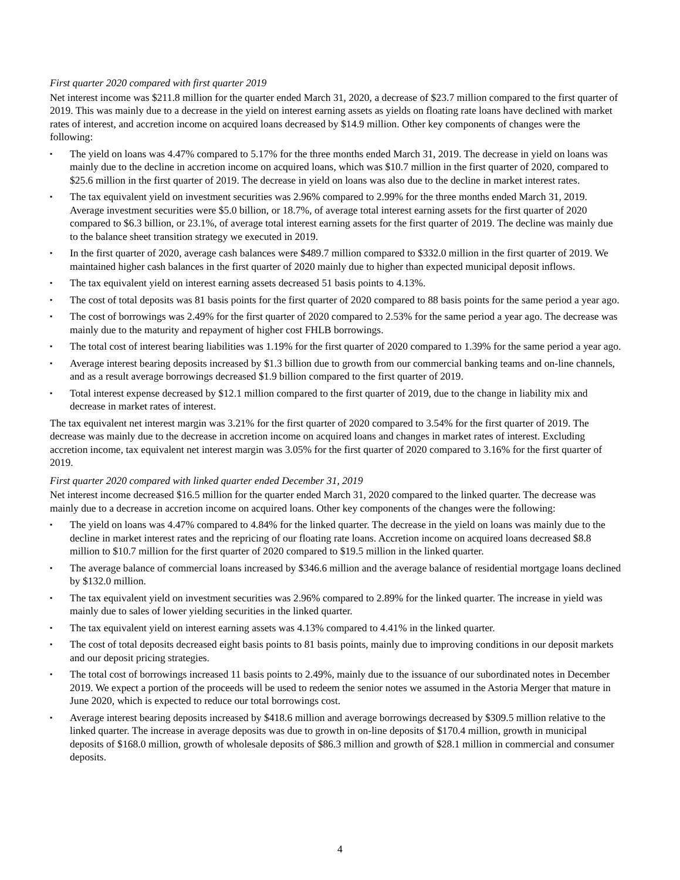First quarter 2020 compared with first quarter 2019
Net interest income was $211.8 million for the quarter ended March 31, 2020, a decrease of $23.7 million compared to the first quarter of 2019. This was mainly due to a decrease in the yield on interest earning assets as yields on floating rate loans have declined with market rates of interest, and accretion income on acquired loans decreased by $14.9 million. Other key components of changes were the following:
▪ The yield on loans was 4.47% compared to 5.17% for the three months ended March 31, 2019. The decrease in yield on loans was mainly due to the decline in accretion income on acquired loans, which was $10.7 million in the first quarter of 2020, compared to $25.6 million in the first quarter of 2019. The decrease in yield on loans was also due to the decline in market interest rates.
▪ The tax equivalent yield on investment securities was 2.96% compared to 2.99% for the three months ended March 31, 2019. Average investment securities were $5.0 billion, or 18.7%, of average total interest earning assets for the first quarter of 2020 compared to $6.3 billion, or 23.1%, of average total interest earning assets for the first quarter of 2019. The decline was mainly due to the balance sheet transition strategy we executed in 2019.
▪ In the first quarter of 2020, average cash balances were $489.7 million compared to $332.0 million in the first quarter of 2019. We maintained higher cash balances in the first quarter of 2020 mainly due to higher than expected municipal deposit inflows.
▪ The tax equivalent yield on interest earning assets decreased 51 basis points to 4.13%.
▪ The cost of total deposits was 81 basis points for the first quarter of 2020 compared to 88 basis points for the same period a year ago.
▪ The cost of borrowings was 2.49% for the first quarter of 2020 compared to 2.53% for the same period a year ago. The decrease was mainly due to the maturity and repayment of higher cost FHLB borrowings.
▪ The total cost of interest bearing liabilities was 1.19% for the first quarter of 2020 compared to 1.39% for the same period a year ago.
▪ Average interest bearing deposits increased by $1.3 billion due to growth from our commercial banking teams and on-line channels, and as a result average borrowings decreased $1.9 billion compared to the first quarter of 2019.
▪ Total interest expense decreased by $12.1 million compared to the first quarter of 2019, due to the change in liability mix and decrease in market rates of interest.
The tax equivalent net interest margin was 3.21% for the first quarter of 2020 compared to 3.54% for the first quarter of 2019. The decrease was mainly due to the decrease in accretion income on acquired loans and changes in market rates of interest. Excluding accretion income, tax equivalent net interest margin was 3.05% for the first quarter of 2020 compared to 3.16% for the first quarter of 2019.
First quarter 2020 compared with linked quarter ended December 31, 2019
Net interest income decreased $16.5 million for the quarter ended March 31, 2020 compared to the linked quarter. The decrease was mainly due to a decrease in accretion income on acquired loans. Other key components of the changes were the following:
▪ The yield on loans was 4.47% compared to 4.84% for the linked quarter. The decrease in the yield on loans was mainly due to the decline in market interest rates and the repricing of our floating rate loans. Accretion income on acquired loans decreased $8.8 million to $10.7 million for the first quarter of 2020 compared to $19.5 million in the linked quarter.
▪ The average balance of commercial loans increased by $346.6 million and the average balance of residential mortgage loans declined by $132.0 million.
▪ The tax equivalent yield on investment securities was 2.96% compared to 2.89% for the linked quarter. The increase in yield was mainly due to sales of lower yielding securities in the linked quarter.
▪ The tax equivalent yield on interest earning assets was 4.13% compared to 4.41% in the linked quarter.
▪ The cost of total deposits decreased eight basis points to 81 basis points, mainly due to improving conditions in our deposit markets and our deposit pricing strategies.
▪ The total cost of borrowings increased 11 basis points to 2.49%, mainly due to the issuance of our subordinated notes in December 2019. We expect a portion of the proceeds will be used to redeem the senior notes we assumed in the Astoria Merger that mature in June 2020, which is expected to reduce our total borrowings cost.
▪ Average interest bearing deposits increased by $418.6 million and average borrowings decreased by $309.5 million relative to the linked quarter. The increase in average deposits was due to growth in on-line deposits of $170.4 million, growth in municipal deposits of $168.0 million, growth of wholesale deposits of $86.3 million and growth of $28.1 million in commercial and consumer deposits.
4